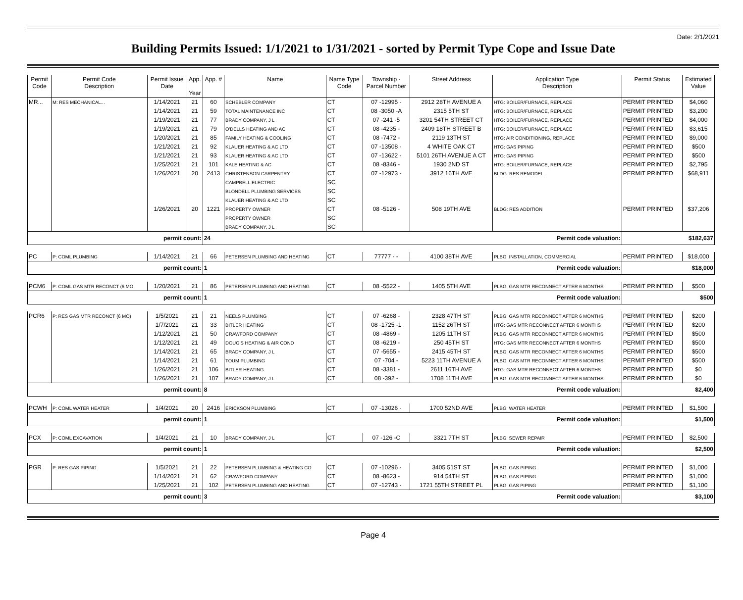Date: 2/1/2021
Building Permits Issued: 1/1/2021 to 1/31/2021 - sorted by Permit Type Cope and Issue Date
| Permit Code | Permit Code Description | Permit Issue Date | App. Year | App. # | Name | Name Type Code | Township - Parcel Number | Street Address | Application Type Description | Permit Status | Estimated Value |
| --- | --- | --- | --- | --- | --- | --- | --- | --- | --- | --- | --- |
| MR... | M: RES MECHANICAL... | 1/14/2021 | 21 | 60 | SCHEBLER COMPANY | CT | 07 -12995 - | 2912 28TH AVENUE A | HTG: BOILER/FURNACE, REPLACE | PERMIT PRINTED | $4,060 |
| | | 1/14/2021 | 21 | 59 | TOTAL MAINTENANCE INC | CT | 08 -3050 -A | 2315 5TH ST | HTG: BOILER/FURNACE, REPLACE | PERMIT PRINTED | $3,200 |
| | | 1/19/2021 | 21 | 77 | BRADY COMPANY, J L | CT | 07 -241 -5 | 3201 54TH STREET CT | HTG: BOILER/FURNACE, REPLACE | PERMIT PRINTED | $4,000 |
| | | 1/19/2021 | 21 | 79 | O'DELLS HEATING AND AC | CT | 08 -4235 - | 2409 18TH STREET B | HTG: BOILER/FURNACE, REPLACE | PERMIT PRINTED | $3,615 |
| | | 1/20/2021 | 21 | 85 | FAMILY HEATING & COOLING | CT | 08 -7472 - | 2119 13TH ST | HTG: AIR CONDITIONING, REPLACE | PERMIT PRINTED | $9,000 |
| | | 1/21/2021 | 21 | 92 | KLAUER HEATING & AC LTD | CT | 07 -13508 - | 4 WHITE OAK CT | HTG: GAS PIPING | PERMIT PRINTED | $500 |
| | | 1/21/2021 | 21 | 93 | KLAUER HEATING & AC LTD | CT | 07 -13622 - | 5101 26TH AVENUE A CT | HTG: GAS PIPING | PERMIT PRINTED | $500 |
| | | 1/25/2021 | 21 | 101 | KALE HEATING & AC | CT | 08 -8346 - | 1930 2ND ST | HTG: BOILER/FURNACE, REPLACE | PERMIT PRINTED | $2,795 |
| | | 1/26/2021 | 20 | 2413 | CHRISTENSON CARPENTRY | CT | 07 -12973 - | 3912 16TH AVE | BLDG: RES REMODEL | PERMIT PRINTED | $68,911 |
| | | | | | CAMPBELL ELECTRIC | SC | | | | | |
| | | | | | BLONDELL PLUMBING SERVICES | SC | | | | | |
| | | | | | KLAUER HEATING & AC LTD | SC | | | | | |
| | | 1/26/2021 | 20 | 1221 | PROPERTY OWNER | CT | 08 -5126 - | 508 19TH AVE | BLDG: RES ADDITION | PERMIT PRINTED | $37,206 |
| | | | | | PROPERTY OWNER | SC | | | | | |
| | | | | | BRADY COMPANY, J L | SC | | | | | |
| permit count: | | | | 24 Permit code valuation: | | | | | | $182,637 | |
| PC | P: COML PLUMBING | 1/14/2021 | 21 | 66 | PETERSEN PLUMBING AND HEATING | CT | 77777 - - | 4100 38TH AVE | PLBG: INSTALLATION, COMMERCIAL | PERMIT PRINTED | $18,000 |
| permit count: | | | | 1 Permit code valuation: | | | | | | $18,000 | |
| PCM6 | P: COML GAS MTR RECONCT (6 MO | 1/20/2021 | 21 | 86 | PETERSEN PLUMBING AND HEATING | CT | 08 -5522 - | 1405 5TH AVE | PLBG: GAS MTR RECONNECT AFTER 6 MONTHS | PERMIT PRINTED | $500 |
| permit count: | | | | 1 Permit code valuation: | | | | | | $500 | |
| PCR6 | P: RES GAS MTR RECONCT (6 MO) | 1/5/2021 | 21 | 21 | NEELS PLUMBING | CT | 07 -6268 - | 2328 47TH ST | PLBG: GAS MTR RECONNECT AFTER 6 MONTHS | PERMIT PRINTED | $200 |
| | | 1/7/2021 | 21 | 33 | BITLER HEATING | CT | 08 -1725 -1 | 1152 26TH ST | HTG: GAS MTR RECONNECT AFTER 6 MONTHS | PERMIT PRINTED | $200 |
| | | 1/12/2021 | 21 | 50 | CRAWFORD COMPANY | CT | 08 -4869 - | 1205 11TH ST | PLBG: GAS MTR RECONNECT AFTER 6 MONTHS | PERMIT PRINTED | $500 |
| | | 1/12/2021 | 21 | 49 | DOUG'S HEATING & AIR COND | CT | 08 -6219 - | 250 45TH ST | HTG: GAS MTR RECONNECT AFTER 6 MONTHS | PERMIT PRINTED | $500 |
| | | 1/14/2021 | 21 | 65 | BRADY COMPANY, J L | CT | 07 -5655 - | 2415 45TH ST | PLBG: GAS MTR RECONNECT AFTER 6 MONTHS | PERMIT PRINTED | $500 |
| | | 1/14/2021 | 21 | 61 | TOUM PLUMBING | CT | 07 -704 - | 5223 11TH AVENUE A | PLBG: GAS MTR RECONNECT AFTER 6 MONTHS | PERMIT PRINTED | $500 |
| | | 1/26/2021 | 21 | 106 | BITLER HEATING | CT | 08 -3381 - | 2611 16TH AVE | HTG: GAS MTR RECONNECT AFTER 6 MONTHS | PERMIT PRINTED | $0 |
| | | 1/26/2021 | 21 | 107 | BRADY COMPANY, J L | CT | 08 -392 - | 1708 11TH AVE | PLBG: GAS MTR RECONNECT AFTER 6 MONTHS | PERMIT PRINTED | $0 |
| permit count: | | | | 8 Permit code valuation: | | | | | | $2,400 | |
| PCWH | P: COML WATER HEATER | 1/4/2021 | 20 | 2416 | ERICKSON PLUMBING | CT | 07 -13026 - | 1700 52ND AVE | PLBG: WATER HEATER | PERMIT PRINTED | $1,500 |
| permit count: | | | | 1 Permit code valuation: | | | | | | $1,500 | |
| PCX | P: COML EXCAVATION | 1/4/2021 | 21 | 10 | BRADY COMPANY, J L | CT | 07 -126 -C | 3321 7TH ST | PLBG: SEWER REPAIR | PERMIT PRINTED | $2,500 |
| permit count: | | | | 1 Permit code valuation: | | | | | | $2,500 | |
| PGR | P: RES GAS PIPING | 1/5/2021 | 21 | 22 | PETERSEN PLUMBING & HEATING CO | CT | 07 -10296 - | 3405 51ST ST | PLBG: GAS PIPING | PERMIT PRINTED | $1,000 |
| | | 1/14/2021 | 21 | 62 | CRAWFORD COMPANY | CT | 08 -8623 - | 914 54TH ST | PLBG: GAS PIPING | PERMIT PRINTED | $1,000 |
| | | 1/25/2021 | 21 | 102 | PETERSEN PLUMBING AND HEATING | CT | 07 -12743 - | 1721 55TH STREET PL | PLBG: GAS PIPING | PERMIT PRINTED | $1,100 |
| permit count: | | | | 3 Permit code valuation: | | | | | | $3,100 | |
Page 4